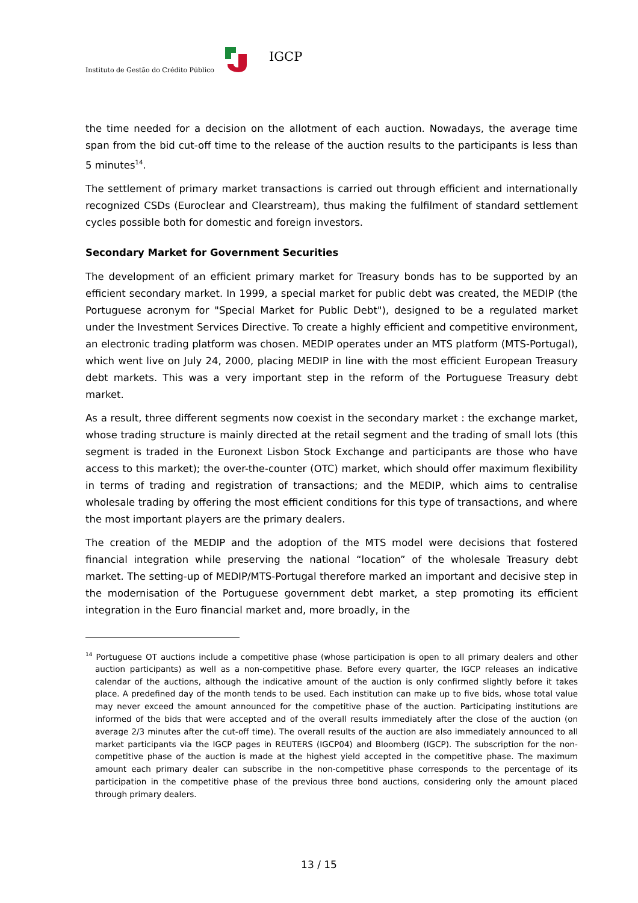IGCP
Instituto de Gestão do Crédito Público
the time needed for a decision on the allotment of each auction. Nowadays, the average time span from the bid cut-off time to the release of the auction results to the participants is less than 5 minutes<sup>14</sup>.
The settlement of primary market transactions is carried out through efficient and internationally recognized CSDs (Euroclear and Clearstream), thus making the fulfilment of standard settlement cycles possible both for domestic and foreign investors.
Secondary Market for Government Securities
The development of an efficient primary market for Treasury bonds has to be supported by an efficient secondary market. In 1999, a special market for public debt was created, the MEDIP (the Portuguese acronym for "Special Market for Public Debt"), designed to be a regulated market under the Investment Services Directive. To create a highly efficient and competitive environment, an electronic trading platform was chosen. MEDIP operates under an MTS platform (MTS-Portugal), which went live on July 24, 2000, placing MEDIP in line with the most efficient European Treasury debt markets. This was a very important step in the reform of the Portuguese Treasury debt market.
As a result, three different segments now coexist in the secondary market : the exchange market, whose trading structure is mainly directed at the retail segment and the trading of small lots (this segment is traded in the Euronext Lisbon Stock Exchange and participants are those who have access to this market); the over-the-counter (OTC) market, which should offer maximum flexibility in terms of trading and registration of transactions; and the MEDIP, which aims to centralise wholesale trading by offering the most efficient conditions for this type of transactions, and where the most important players are the primary dealers.
The creation of the MEDIP and the adoption of the MTS model were decisions that fostered financial integration while preserving the national “location” of the wholesale Treasury debt market. The setting-up of MEDIP/MTS-Portugal therefore marked an important and decisive step in the modernisation of the Portuguese government debt market, a step promoting its efficient integration in the Euro financial market and, more broadly, in the
<sup>14</sup> Portuguese OT auctions include a competitive phase (whose participation is open to all primary dealers and other auction participants) as well as a non-competitive phase. Before every quarter, the IGCP releases an indicative calendar of the auctions, although the indicative amount of the auction is only confirmed slightly before it takes place. A predefined day of the month tends to be used. Each institution can make up to five bids, whose total value may never exceed the amount announced for the competitive phase of the auction. Participating institutions are informed of the bids that were accepted and of the overall results immediately after the close of the auction (on average 2/3 minutes after the cut-off time). The overall results of the auction are also immediately announced to all market participants via the IGCP pages in REUTERS (IGCP04) and Bloomberg (IGCP). The subscription for the non-competitive phase of the auction is made at the highest yield accepted in the competitive phase. The maximum amount each primary dealer can subscribe in the non-competitive phase corresponds to the percentage of its participation in the competitive phase of the previous three bond auctions, considering only the amount placed through primary dealers.
13 / 15